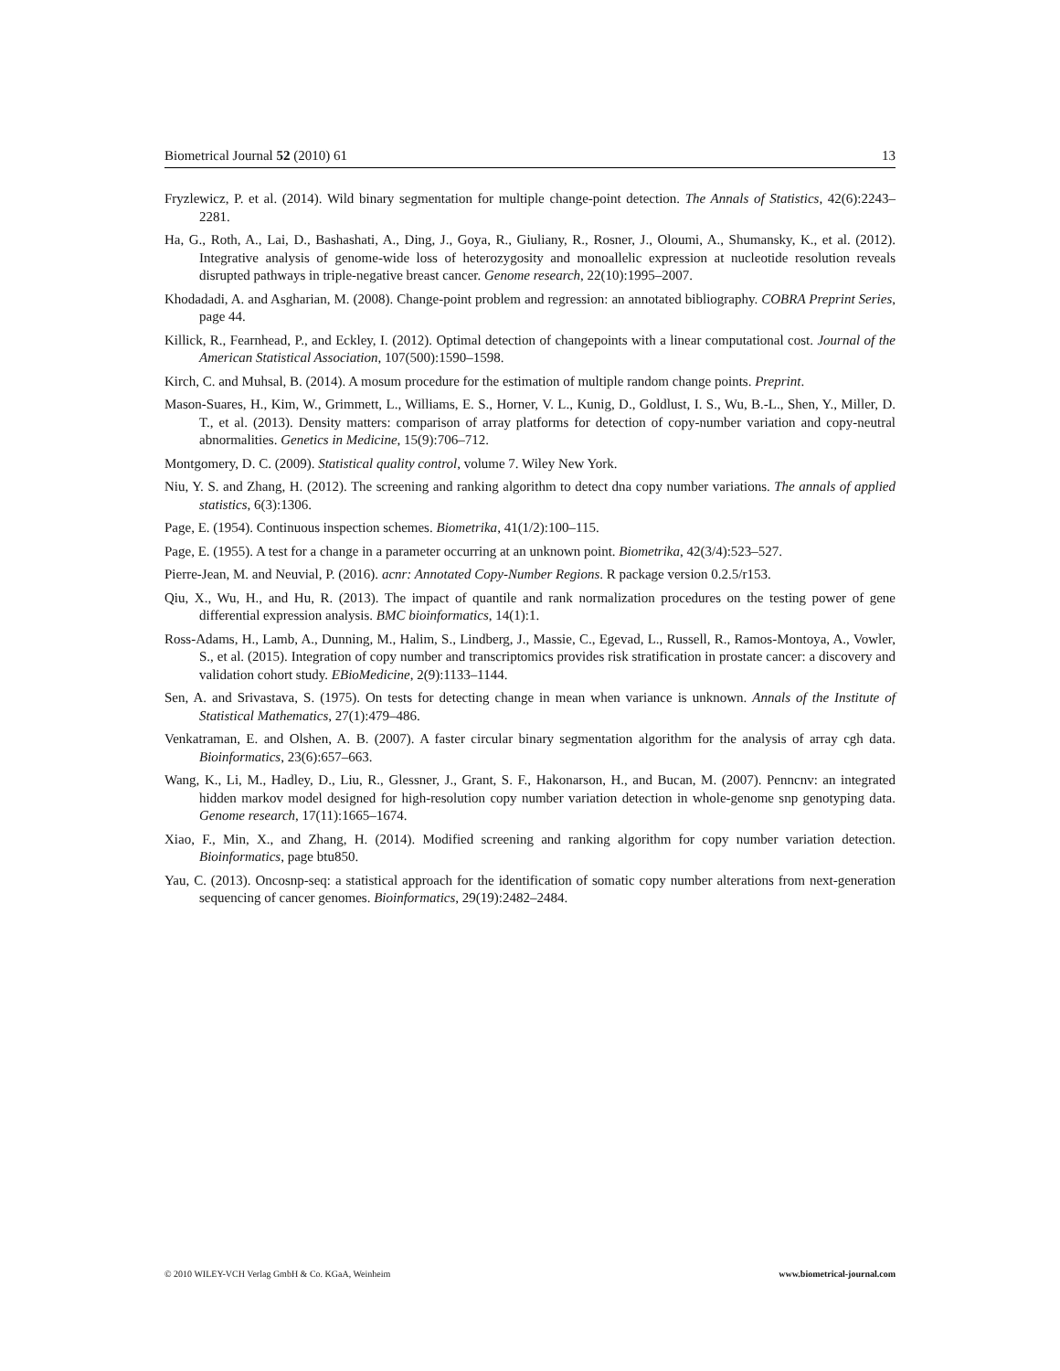Biometrical Journal 52 (2010) 61 13
Fryzlewicz, P. et al. (2014). Wild binary segmentation for multiple change-point detection. The Annals of Statistics, 42(6):2243–2281.
Ha, G., Roth, A., Lai, D., Bashashati, A., Ding, J., Goya, R., Giuliany, R., Rosner, J., Oloumi, A., Shumansky, K., et al. (2012). Integrative analysis of genome-wide loss of heterozygosity and monoallelic expression at nucleotide resolution reveals disrupted pathways in triple-negative breast cancer. Genome research, 22(10):1995–2007.
Khodadadi, A. and Asgharian, M. (2008). Change-point problem and regression: an annotated bibliography. COBRA Preprint Series, page 44.
Killick, R., Fearnhead, P., and Eckley, I. (2012). Optimal detection of changepoints with a linear computational cost. Journal of the American Statistical Association, 107(500):1590–1598.
Kirch, C. and Muhsal, B. (2014). A mosum procedure for the estimation of multiple random change points. Preprint.
Mason-Suares, H., Kim, W., Grimmett, L., Williams, E. S., Horner, V. L., Kunig, D., Goldlust, I. S., Wu, B.-L., Shen, Y., Miller, D. T., et al. (2013). Density matters: comparison of array platforms for detection of copy-number variation and copy-neutral abnormalities. Genetics in Medicine, 15(9):706–712.
Montgomery, D. C. (2009). Statistical quality control, volume 7. Wiley New York.
Niu, Y. S. and Zhang, H. (2012). The screening and ranking algorithm to detect dna copy number variations. The annals of applied statistics, 6(3):1306.
Page, E. (1954). Continuous inspection schemes. Biometrika, 41(1/2):100–115.
Page, E. (1955). A test for a change in a parameter occurring at an unknown point. Biometrika, 42(3/4):523–527.
Pierre-Jean, M. and Neuvial, P. (2016). acnr: Annotated Copy-Number Regions. R package version 0.2.5/r153.
Qiu, X., Wu, H., and Hu, R. (2013). The impact of quantile and rank normalization procedures on the testing power of gene differential expression analysis. BMC bioinformatics, 14(1):1.
Ross-Adams, H., Lamb, A., Dunning, M., Halim, S., Lindberg, J., Massie, C., Egevad, L., Russell, R., Ramos-Montoya, A., Vowler, S., et al. (2015). Integration of copy number and transcriptomics provides risk stratification in prostate cancer: a discovery and validation cohort study. EBioMedicine, 2(9):1133–1144.
Sen, A. and Srivastava, S. (1975). On tests for detecting change in mean when variance is unknown. Annals of the Institute of Statistical Mathematics, 27(1):479–486.
Venkatraman, E. and Olshen, A. B. (2007). A faster circular binary segmentation algorithm for the analysis of array cgh data. Bioinformatics, 23(6):657–663.
Wang, K., Li, M., Hadley, D., Liu, R., Glessner, J., Grant, S. F., Hakonarson, H., and Bucan, M. (2007). Penncnv: an integrated hidden markov model designed for high-resolution copy number variation detection in whole-genome snp genotyping data. Genome research, 17(11):1665–1674.
Xiao, F., Min, X., and Zhang, H. (2014). Modified screening and ranking algorithm for copy number variation detection. Bioinformatics, page btu850.
Yau, C. (2013). Oncosnp-seq: a statistical approach for the identification of somatic copy number alterations from next-generation sequencing of cancer genomes. Bioinformatics, 29(19):2482–2484.
© 2010 WILEY-VCH Verlag GmbH & Co. KGaA, Weinheim www.biometrical-journal.com